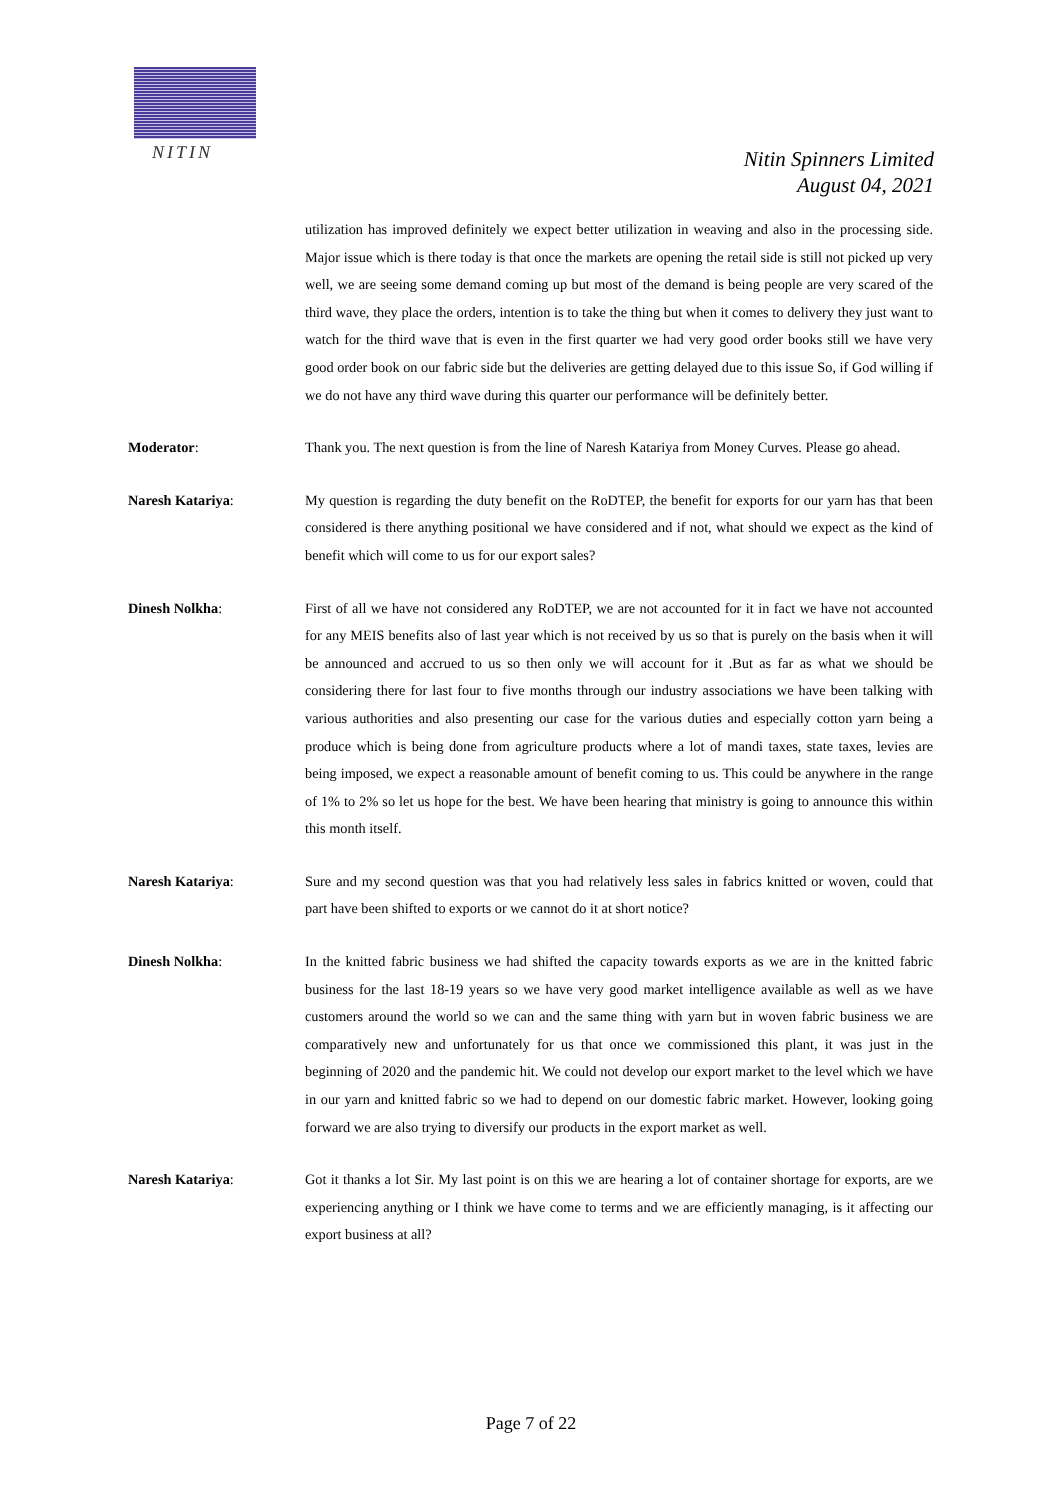NITIN
Nitin Spinners Limited
August 04, 2021
utilization has improved definitely we expect better utilization in weaving and also in the processing side. Major issue which is there today is that once the markets are opening the retail side is still not picked up very well, we are seeing some demand coming up but most of the demand is being people are very scared of the third wave, they place the orders, intention is to take the thing but when it comes to delivery they just want to watch for the third wave that is even in the first quarter we had very good order books still we have very good order book on our fabric side but the deliveries are getting delayed due to this issue So, if God willing if we do not have any third wave during this quarter our performance will be definitely better.
Moderator: Thank you. The next question is from the line of Naresh Katariya from Money Curves. Please go ahead.
Naresh Katariya: My question is regarding the duty benefit on the RoDTEP, the benefit for exports for our yarn has that been considered is there anything positional we have considered and if not, what should we expect as the kind of benefit which will come to us for our export sales?
Dinesh Nolkha: First of all we have not considered any RoDTEP, we are not accounted for it in fact we have not accounted for any MEIS benefits also of last year which is not received by us so that is purely on the basis when it will be announced and accrued to us so then only we will account for it .But as far as what we should be considering there for last four to five months through our industry associations we have been talking with various authorities and also presenting our case for the various duties and especially cotton yarn being a produce which is being done from agriculture products where a lot of mandi taxes, state taxes, levies are being imposed, we expect a reasonable amount of benefit coming to us. This could be anywhere in the range of 1% to 2% so let us hope for the best. We have been hearing that ministry is going to announce this within this month itself.
Naresh Katariya: Sure and my second question was that you had relatively less sales in fabrics knitted or woven, could that part have been shifted to exports or we cannot do it at short notice?
Dinesh Nolkha: In the knitted fabric business we had shifted the capacity towards exports as we are in the knitted fabric business for the last 18-19 years so we have very good market intelligence available as well as we have customers around the world so we can and the same thing with yarn but in woven fabric business we are comparatively new and unfortunately for us that once we commissioned this plant, it was just in the beginning of 2020 and the pandemic hit. We could not develop our export market to the level which we have in our yarn and knitted fabric so we had to depend on our domestic fabric market. However, looking going forward we are also trying to diversify our products in the export market as well.
Naresh Katariya: Got it thanks a lot Sir. My last point is on this we are hearing a lot of container shortage for exports, are we experiencing anything or I think we have come to terms and we are efficiently managing, is it affecting our export business at all?
Page 7 of 22